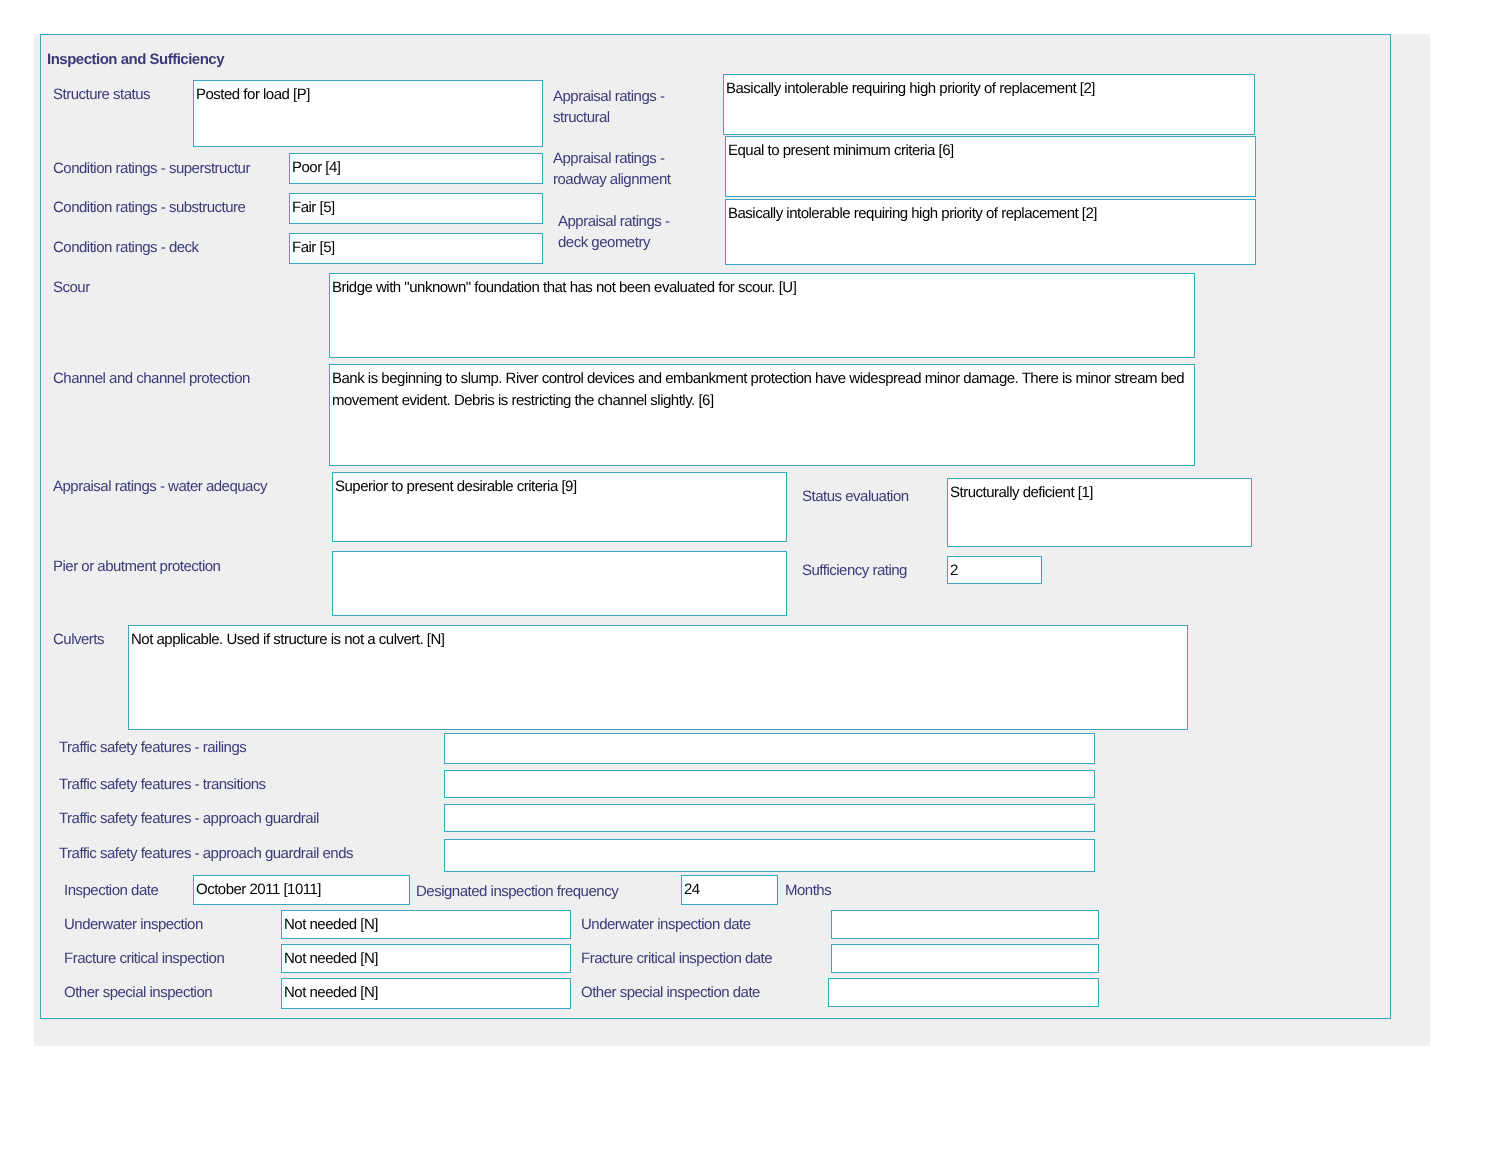Inspection and Sufficiency
Structure status Posted for load [P]
Appraisal ratings -
structural
Basically intolerable requiring high priority of replacement [2]
Condition ratings - superstructur
Poor [4]
Appraisal ratings -
roadway alignment
Equal to present minimum criteria [6]
Condition ratings - substructure
Fair [5]
Appraisal ratings -
deck geometry
Basically intolerable requiring high priority of replacement [2]
Condition ratings - deck Fair [5]
Scour Bridge with "unknown" foundation that has not been evaluated for scour. [U]
Channel and channel protection
Bank is beginning to slump. River control devices and embankment protection have widespread minor damage. There is minor stream bed movement evident. Debris is restricting the channel slightly. [6]
Appraisal ratings - water adequacy
Superior to present desirable criteria [9]
Status evaluation
Structurally deficient [1]
Pier or abutment protection Sufficiency rating 2
Culverts Not applicable. Used if structure is not a culvert. [N]
Traffic safety features - railings
Traffic safety features - transitions
Traffic safety features - approach guardrail
Traffic safety features - approach guardrail ends
Inspection date October 2011 [1011]
Designated inspection frequency
24 Months
Underwater inspection Not needed [N] Underwater inspection date
Fracture critical inspection Not needed [N]
Fracture critical inspection date
Other special inspection Not needed [N] Other special inspection date